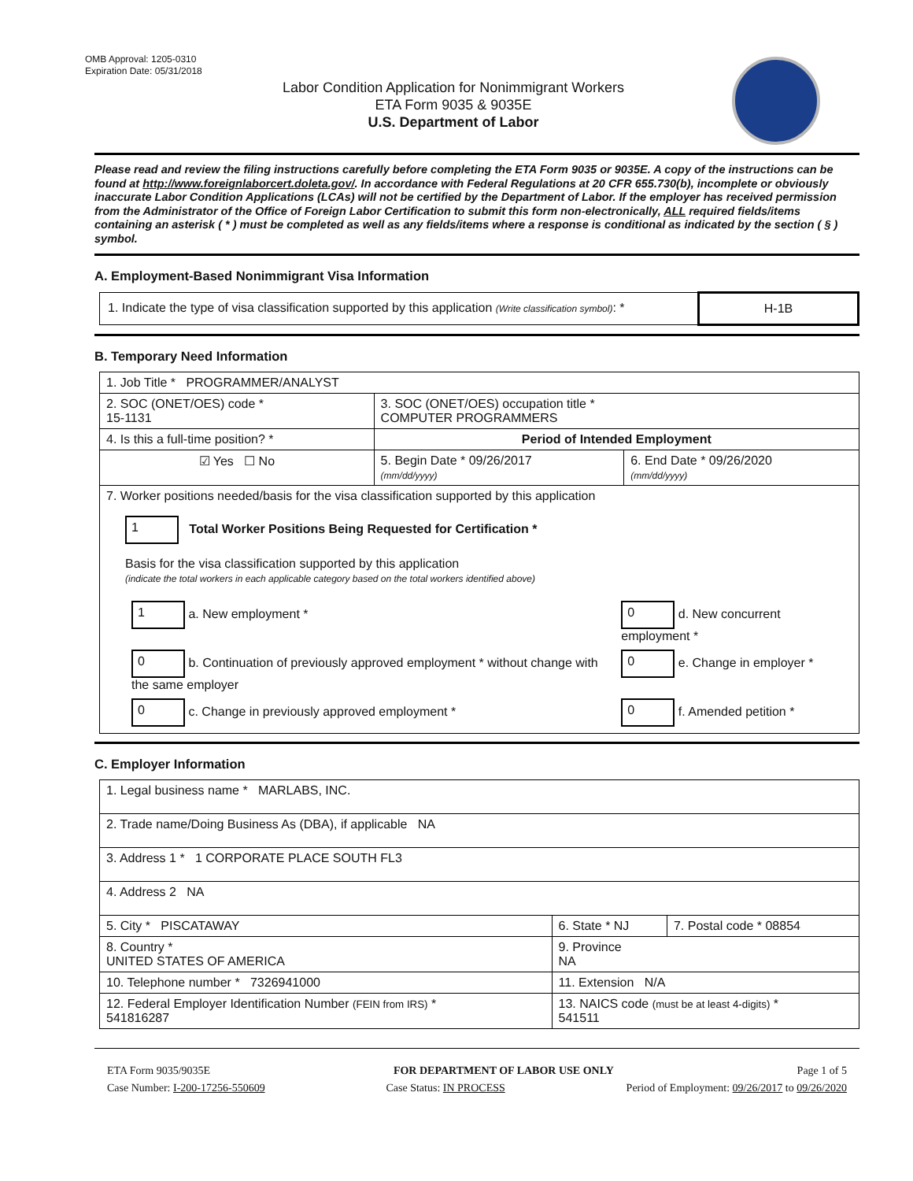OMB Approval: 1205-0310
Expiration Date: 05/31/2018
Labor Condition Application for Nonimmigrant Workers
ETA Form 9035 & 9035E
U.S. Department of Labor
Please read and review the filing instructions carefully before completing the ETA Form 9035 or 9035E. A copy of the instructions can be found at http://www.foreignlaborcert.doleta.gov/. In accordance with Federal Regulations at 20 CFR 655.730(b), incomplete or obviously inaccurate Labor Condition Applications (LCAs) will not be certified by the Department of Labor. If the employer has received permission from the Administrator of the Office of Foreign Labor Certification to submit this form non-electronically, ALL required fields/items containing an asterisk ( * ) must be completed as well as any fields/items where a response is conditional as indicated by the section ( § ) symbol.
A. Employment-Based Nonimmigrant Visa Information
| 1. Indicate the type of visa classification supported by this application (Write classification symbol) : * | H-1B |
B. Temporary Need Information
| 1. Job Title * PROGRAMMER/ANALYST | | |
| 2. SOC (ONET/OES) code * 15-1131 | 3. SOC (ONET/OES) occupation title * COMPUTER PROGRAMMERS | |
| 4. Is this a full-time position? * | Period of Intended Employment | |
| ☑ Yes ☐ No | 5. Begin Date * 09/26/2017 (mm/dd/yyyy) | 6. End Date * 09/26/2020 (mm/dd/yyyy) |
| 7. Worker positions needed/basis for the visa classification supported by this application 1 Total Worker Positions Being Requested for Certification * Basis for the visa classification supported by this application (indicate the total workers in each applicable category based on the total workers identified above) / 1 a. New employment * / 0 d. New concurrent employment * / / 0 b. Continuation of previously approved employment * without change with the same employer / 0 e. Change in employer * / / 0 c. Change in previously approved employment * / 0 f. Amended petition * / | | |
C. Employer Information
| 1. Legal business name * MARLABS, INC. | | |
| 2. Trade name/Doing Business As (DBA), if applicable NA | | |
| 3. Address 1 * 1 CORPORATE PLACE SOUTH FL3 | | |
| 4. Address 2 NA | | |
| 5. City * PISCATAWAY | 6. State * NJ | 7. Postal code * 08854 |
| 8. Country * UNITED STATES OF AMERICA | 9. Province NA | |
| 10. Telephone number * 7326941000 | 11. Extension N/A | |
| 12. Federal Employer Identification Number (FEIN from IRS) * 541816287 | 13. NAICS code (must be at least 4-digits) * 541511 | |
ETA Form 9035/9035E FOR DEPARTMENT OF LABOR USE ONLY Page 1 of 5
Case Number: I-200-17256-550609 Case Status: IN PROCESS Period of Employment: 09/26/2017 to 09/26/2020